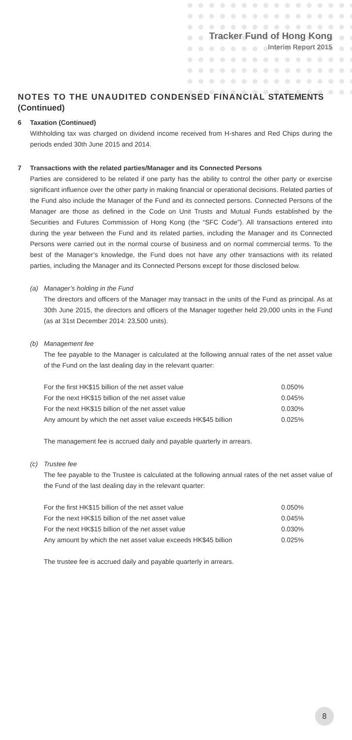Tracker Fund of Hong Kong
Interim Report 2015
NOTES TO THE UNAUDITED CONDENSED FINANCIAL STATEMENTS (Continued)
6 Taxation (Continued)
Withholding tax was charged on dividend income received from H-shares and Red Chips during the periods ended 30th June 2015 and 2014.
7 Transactions with the related parties/Manager and its Connected Persons
Parties are considered to be related if one party has the ability to control the other party or exercise significant influence over the other party in making financial or operational decisions. Related parties of the Fund also include the Manager of the Fund and its connected persons. Connected Persons of the Manager are those as defined in the Code on Unit Trusts and Mutual Funds established by the Securities and Futures Commission of Hong Kong (the “SFC Code”). All transactions entered into during the year between the Fund and its related parties, including the Manager and its Connected Persons were carried out in the normal course of business and on normal commercial terms. To the best of the Manager’s knowledge, the Fund does not have any other transactions with its related parties, including the Manager and its Connected Persons except for those disclosed below.
(a) Manager’s holding in the Fund
The directors and officers of the Manager may transact in the units of the Fund as principal. As at 30th June 2015, the directors and officers of the Manager together held 29,000 units in the Fund (as at 31st December 2014: 23,500 units).
(b) Management fee
The fee payable to the Manager is calculated at the following annual rates of the net asset value of the Fund on the last dealing day in the relevant quarter:
| For the first HK$15 billion of the net asset value | 0.050% |
| For the next HK$15 billion of the net asset value | 0.045% |
| For the next HK$15 billion of the net asset value | 0.030% |
| Any amount by which the net asset value exceeds HK$45 billion | 0.025% |
The management fee is accrued daily and payable quarterly in arrears.
(c) Trustee fee
The fee payable to the Trustee is calculated at the following annual rates of the net asset value of the Fund of the last dealing day in the relevant quarter:
| For the first HK$15 billion of the net asset value | 0.050% |
| For the next HK$15 billion of the net asset value | 0.045% |
| For the next HK$15 billion of the net asset value | 0.030% |
| Any amount by which the net asset value exceeds HK$45 billion | 0.025% |
The trustee fee is accrued daily and payable quarterly in arrears.
8